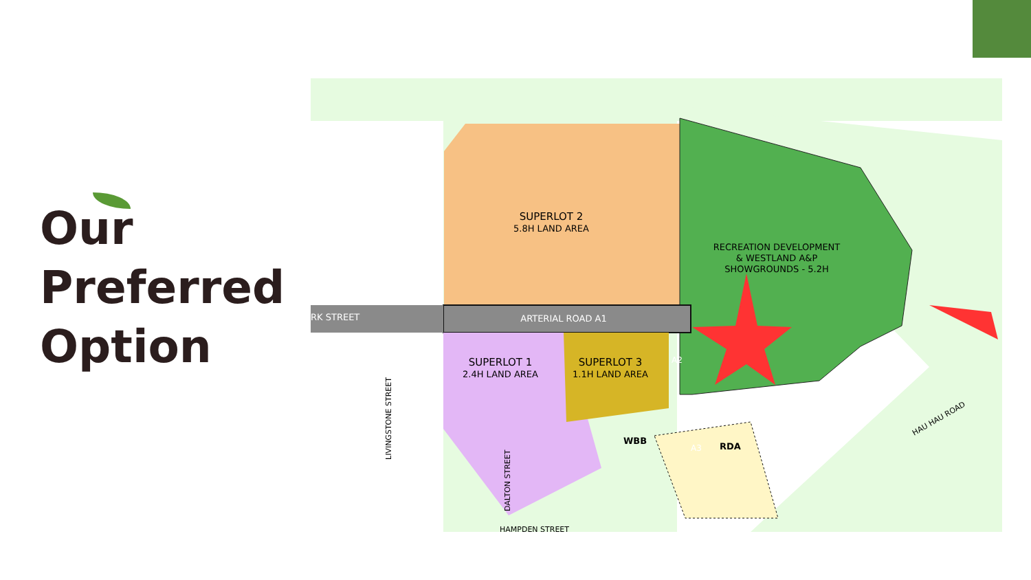Our
Preferred
Option
SUPERLOT 2
5.8H LAND AREA
RECREATION DEVELOPMENT
& WESTLAND A&P
SHOWGROUNDS - 5.2H
RK STREET
ARTERIAL ROAD A1
SUPERLOT 1
2.4H LAND AREA
SUPERLOT 3
1.1H LAND AREA
A2
WBB
A3
RDA
LIVINGSTONE STREET
DALTON STREET
HAU HAU ROAD
HAMPDEN STREET